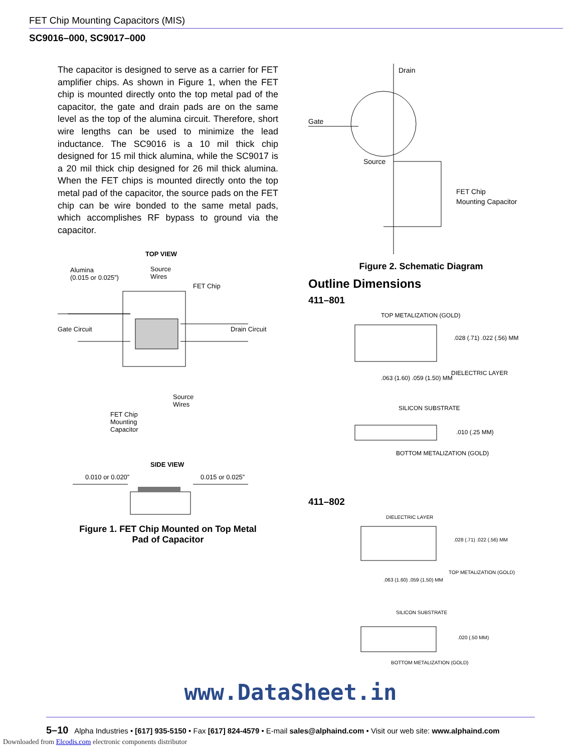FET Chip Mounting Capacitors (MIS)
SC9016–000, SC9017–000
The capacitor is designed to serve as a carrier for FET amplifier chips. As shown in Figure 1, when the FET chip is mounted directly onto the top metal pad of the capacitor, the gate and drain pads are on the same level as the top of the alumina circuit. Therefore, short wire lengths can be used to minimize the lead inductance. The SC9016 is a 10 mil thick chip designed for 15 mil thick alumina, while the SC9017 is a 20 mil thick chip designed for 26 mil thick alumina. When the FET chips is mounted directly onto the top metal pad of the capacitor, the source pads on the FET chip can be wire bonded to the same metal pads, which accomplishes RF bypass to ground via the capacitor.
TOP VIEW
Alumina
(0.015 or 0.025”)
Source
Wires
FET Chip
Gate Circuit
Drain Circuit
Source
Wires
FET Chip
Mounting
Capacitor
SIDE VIEW
0.010 or 0.020”
0.015 or 0.025”
Figure 1. FET Chip Mounted on Top Metal
Pad of Capacitor
Drain
Gate
Source
FET Chip
Mounting Capacitor
Figure 2. Schematic Diagram
Outline Dimensions
411–801
TOP METALIZATION (GOLD)
.028 (.71) .022 (.56) MM
DIELECTRIC LAYER
.063 (1.60) .059 (1.50) MM
SILICON SUBSTRATE
.010 (.25 MM)
BOTTOM METALIZATION (GOLD)
411–802
DIELECTRIC LAYER
.028 (.71) .022 (.56) MM
TOP METALIZATION (GOLD)
.063 (1.60) .059 (1.50) MM
SILICON SUBSTRATE
.020 (.50 MM)
BOTTOM METALIZATION (GOLD)
www.DataSheet.in
5–10 Alpha Industries • [617] 935-5150 • Fax [617] 824-4579 • E-mail sales@alphaind.com • Visit our web site: www.alphaind.com
Downloaded from Elcodis.com electronic components distributor